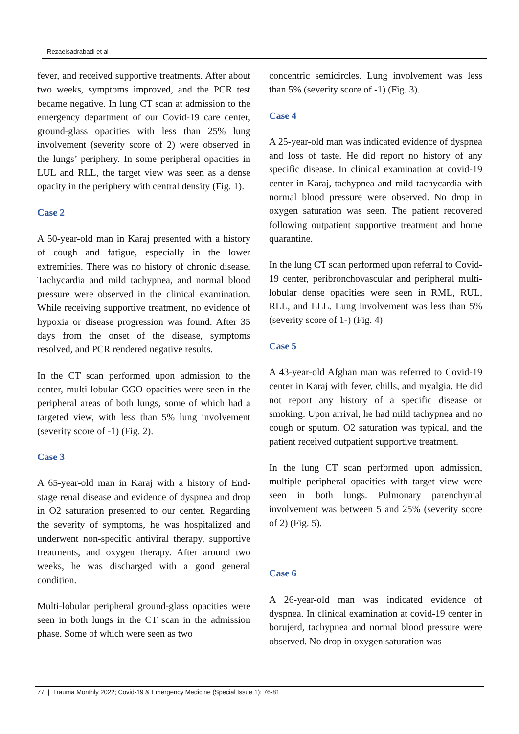Rezaeisadrabadi et al
fever, and received supportive treatments. After about two weeks, symptoms improved, and the PCR test became negative. In lung CT scan at admission to the emergency department of our Covid-19 care center, ground-glass opacities with less than 25% lung involvement (severity score of 2) were observed in the lungs’ periphery. In some peripheral opacities in LUL and RLL, the target view was seen as a dense opacity in the periphery with central density (Fig. 1).
Case 2
A 50-year-old man in Karaj presented with a history of cough and fatigue, especially in the lower extremities. There was no history of chronic disease. Tachycardia and mild tachypnea, and normal blood pressure were observed in the clinical examination. While receiving supportive treatment, no evidence of hypoxia or disease progression was found. After 35 days from the onset of the disease, symptoms resolved, and PCR rendered negative results.
In the CT scan performed upon admission to the center, multi-lobular GGO opacities were seen in the peripheral areas of both lungs, some of which had a targeted view, with less than 5% lung involvement (severity score of -1) (Fig. 2).
Case 3
A 65-year-old man in Karaj with a history of End-stage renal disease and evidence of dyspnea and drop in O2 saturation presented to our center. Regarding the severity of symptoms, he was hospitalized and underwent non-specific antiviral therapy, supportive treatments, and oxygen therapy. After around two weeks, he was discharged with a good general condition.
Multi-lobular peripheral ground-glass opacities were seen in both lungs in the CT scan in the admission phase. Some of which were seen as two
concentric semicircles. Lung involvement was less than 5% (severity score of -1) (Fig. 3).
Case 4
A 25-year-old man was indicated evidence of dyspnea and loss of taste. He did report no history of any specific disease. In clinical examination at covid-19 center in Karaj, tachypnea and mild tachycardia with normal blood pressure were observed. No drop in oxygen saturation was seen. The patient recovered following outpatient supportive treatment and home quarantine.
In the lung CT scan performed upon referral to Covid-19 center, peribronchovascular and peripheral multi-lobular dense opacities were seen in RML, RUL, RLL, and LLL. Lung involvement was less than 5% (severity score of 1-) (Fig. 4)
Case 5
A 43-year-old Afghan man was referred to Covid-19 center in Karaj with fever, chills, and myalgia. He did not report any history of a specific disease or smoking. Upon arrival, he had mild tachypnea and no cough or sputum. O2 saturation was typical, and the patient received outpatient supportive treatment.
In the lung CT scan performed upon admission, multiple peripheral opacities with target view were seen in both lungs. Pulmonary parenchymal involvement was between 5 and 25% (severity score of 2) (Fig. 5).
Case 6
A 26-year-old man was indicated evidence of dyspnea. In clinical examination at covid-19 center in borujerd, tachypnea and normal blood pressure were observed. No drop in oxygen saturation was
77 | Trauma Monthly 2022; Covid-19 & Emergency Medicine (Special Issue 1): 76-81